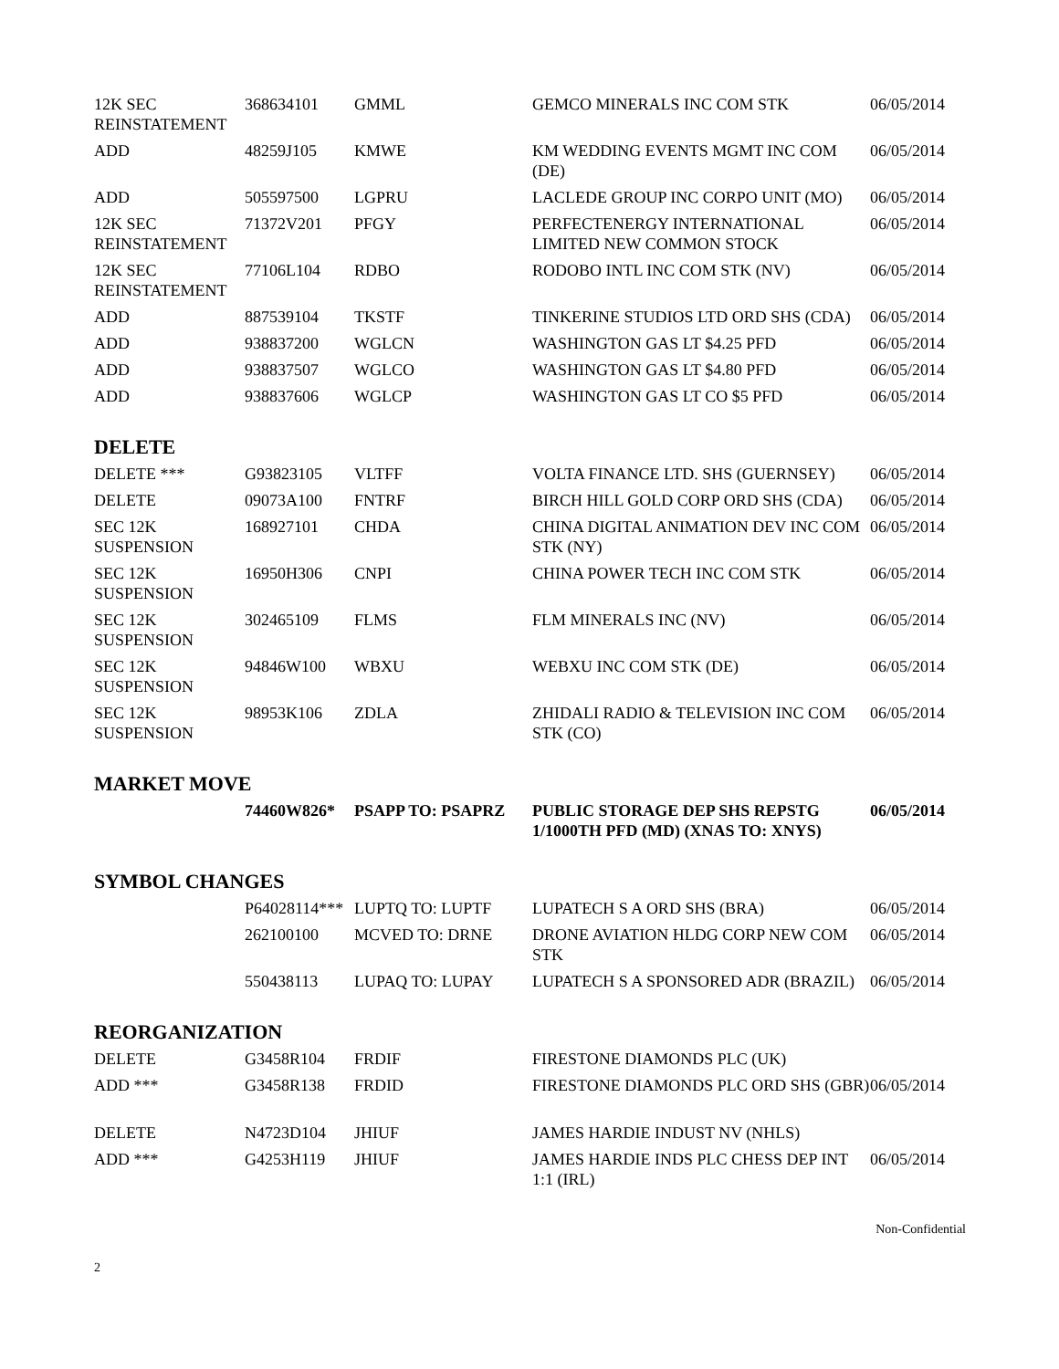| 12K SEC REINSTATEMENT | 368634101 | GMML | GEMCO MINERALS INC COM STK | 06/05/2014 |
| ADD | 48259J105 | KMWE | KM WEDDING EVENTS MGMT INC COM (DE) | 06/05/2014 |
| ADD | 505597500 | LGPRU | LACLEDE GROUP INC CORPO UNIT (MO) | 06/05/2014 |
| 12K SEC REINSTATEMENT | 71372V201 | PFGY | PERFECTENERGY INTERNATIONAL LIMITED NEW COMMON STOCK | 06/05/2014 |
| 12K SEC REINSTATEMENT | 77106L104 | RDBO | RODOBO INTL INC COM STK (NV) | 06/05/2014 |
| ADD | 887539104 | TKSTF | TINKERINE STUDIOS LTD ORD SHS (CDA) | 06/05/2014 |
| ADD | 938837200 | WGLCN | WASHINGTON GAS LT $4.25 PFD | 06/05/2014 |
| ADD | 938837507 | WGLCO | WASHINGTON GAS LT $4.80 PFD | 06/05/2014 |
| ADD | 938837606 | WGLCP | WASHINGTON GAS LT CO $5 PFD | 06/05/2014 |
DELETE
| DELETE *** | G93823105 | VLTFF | VOLTA FINANCE LTD. SHS (GUERNSEY) | 06/05/2014 |
| DELETE | 09073A100 | FNTRF | BIRCH HILL GOLD CORP ORD SHS (CDA) | 06/05/2014 |
| SEC 12K SUSPENSION | 168927101 | CHDA | CHINA DIGITAL ANIMATION DEV INC COM STK (NY) | 06/05/2014 |
| SEC 12K SUSPENSION | 16950H306 | CNPI | CHINA POWER TECH INC COM STK | 06/05/2014 |
| SEC 12K SUSPENSION | 302465109 | FLMS | FLM MINERALS INC (NV) | 06/05/2014 |
| SEC 12K SUSPENSION | 94846W100 | WBXU | WEBXU INC COM STK (DE) | 06/05/2014 |
| SEC 12K SUSPENSION | 98953K106 | ZDLA | ZHIDALI RADIO & TELEVISION INC COM STK (CO) | 06/05/2014 |
MARKET MOVE
| | 74460W826* | PSAPP TO: PSAPRZ | PUBLIC STORAGE DEP SHS REPSTG 1/1000TH PFD (MD) (XNAS TO: XNYS) | 06/05/2014 |
SYMBOL CHANGES
| | P64028114*** | LUPTQ TO: LUPTF | LUPATECH S A ORD SHS (BRA) | 06/05/2014 |
| | 262100100 | MCVED TO: DRNE | DRONE AVIATION HLDG CORP NEW COM STK | 06/05/2014 |
| | 550438113 | LUPAQ TO: LUPAY | LUPATECH S A SPONSORED ADR (BRAZIL) | 06/05/2014 |
REORGANIZATION
| DELETE | G3458R104 | FRDIF | FIRESTONE DIAMONDS PLC (UK) | |
| ADD *** | G3458R138 | FRDID | FIRESTONE DIAMONDS PLC ORD SHS (GBR) | 06/05/2014 |
| DELETE | N4723D104 | JHIUF | JAMES HARDIE INDUST NV (NHLS) | |
| ADD *** | G4253H119 | JHIUF | JAMES HARDIE INDS PLC CHESS DEP INT 1:1 (IRL) | 06/05/2014 |
Non-Confidential
2